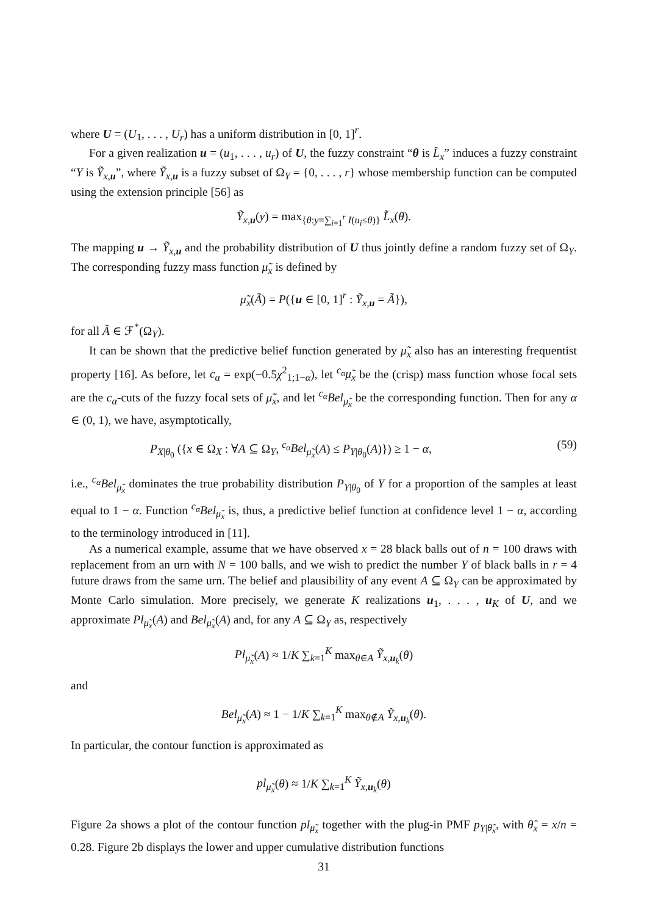where U = (U<sub>1</sub>, . . . , U<sub>r</sub>) has a uniform distribution in [0, 1]<sup>r</sup>.
For a given realization u = (u<sub>1</sub>, . . . , u<sub>r</sub>) of U, the fuzzy constraint “θ is L̃<sub>x</sub>” induces a fuzzy constraint “Y is Ỹ<sub>x,u</sub>”, where Ỹ<sub>x,u</sub> is a fuzzy subset of Ω<sub>Y</sub> = {0, . . . , r} whose membership function can be computed using the extension principle [56] as
Ỹ<sub>x,u</sub>(y) = max<sub>{θ:y=∑<sub>i=1</sub><sup>r</sup> I(u<sub>i</sub>≤θ)}</sub> L̃<sub>x</sub>(θ).
The mapping u → Ỹ<sub>x,u</sub> and the probability distribution of U thus jointly define a random fuzzy set of Ω<sub>Y</sub>. The corresponding fuzzy mass function μ̃<sub>x</sub> is defined by
μ̃<sub>x</sub>(Ã) = P({u ∈ [0, 1]<sup>r</sup> : Ỹ<sub>x,u</sub> = Ã}),
for all Ã ∈ ℱ<sup>*</sup>(Ω<sub>Y</sub>).
It can be shown that the predictive belief function generated by μ̃<sub>x</sub> also has an interesting frequentist property [16]. As before, let c<sub>α</sub> = exp(−0.5χ<sup>2</sup><sub>1;1−α</sub>), let <sup>c<sub>α</sub></sup>μ̃<sub>x</sub> be the (crisp) mass function whose focal sets are the c<sub>α</sub>-cuts of the fuzzy focal sets of μ̃<sub>x</sub>, and let <sup>c<sub>α</sub></sup>Bel<sub>μ̃<sub>x</sub></sub> be the corresponding function. Then for any α ∈ (0, 1), we have, asymptotically,
P<sub>X|θ<sub>0</sub></sub> ({x ∈ Ω<sub>X</sub> : ∀A ⊆ Ω<sub>Y</sub>, <sup>c<sub>α</sub></sup>Bel<sub>μ̃<sub>x</sub></sub>(A) ≤ P<sub>Y|θ<sub>0</sub></sub>(A)}) ≥ 1 − α, (59)
i.e., <sup>c<sub>α</sub></sup>Bel<sub>μ̃<sub>x</sub></sub> dominates the true probability distribution P<sub>Y|θ<sub>0</sub></sub> of Y for a proportion of the samples at least equal to 1 − α. Function <sup>c<sub>α</sub></sup>Bel<sub>μ̃<sub>x</sub></sub> is, thus, a predictive belief function at confidence level 1 − α, according to the terminology introduced in [11].
As a numerical example, assume that we have observed x = 28 black balls out of n = 100 draws with replacement from an urn with N = 100 balls, and we wish to predict the number Y of black balls in r = 4 future draws from the same urn. The belief and plausibility of any event A ⊆ Ω<sub>Y</sub> can be approximated by Monte Carlo simulation. More precisely, we generate K realizations u<sub>1</sub>, . . . , u<sub>K</sub> of U, and we approximate Pl<sub>μ̃<sub>x</sub></sub>(A) and Bel<sub>μ̃<sub>x</sub></sub>(A) and, for any A ⊆ Ω<sub>Y</sub> as, respectively
Pl<sub>μ̃<sub>x</sub></sub>(A) ≈ 1/K ∑<sub>k=1</sub><sup>K</sup> max<sub>θ∈A</sub> Ỹ<sub>x,u<sub>k</sub></sub>(θ)
and
Bel<sub>μ̃<sub>x</sub></sub>(A) ≈ 1 − 1/K ∑<sub>k=1</sub><sup>K</sup> max<sub>θ∉A</sub> Ỹ<sub>x,u<sub>k</sub></sub>(θ).
In particular, the contour function is approximated as
pl<sub>μ̃<sub>x</sub></sub>(θ) ≈ 1/K ∑<sub>k=1</sub><sup>K</sup> Ỹ<sub>x,u<sub>k</sub></sub>(θ)
Figure 2a shows a plot of the contour function pl<sub>μ̃<sub>x</sub></sub> together with the plug-in PMF p<sub>Y|θ̂<sub>x</sub></sub>, with θ̂<sub>x</sub> = x/n = 0.28. Figure 2b displays the lower and upper cumulative distribution functions
31